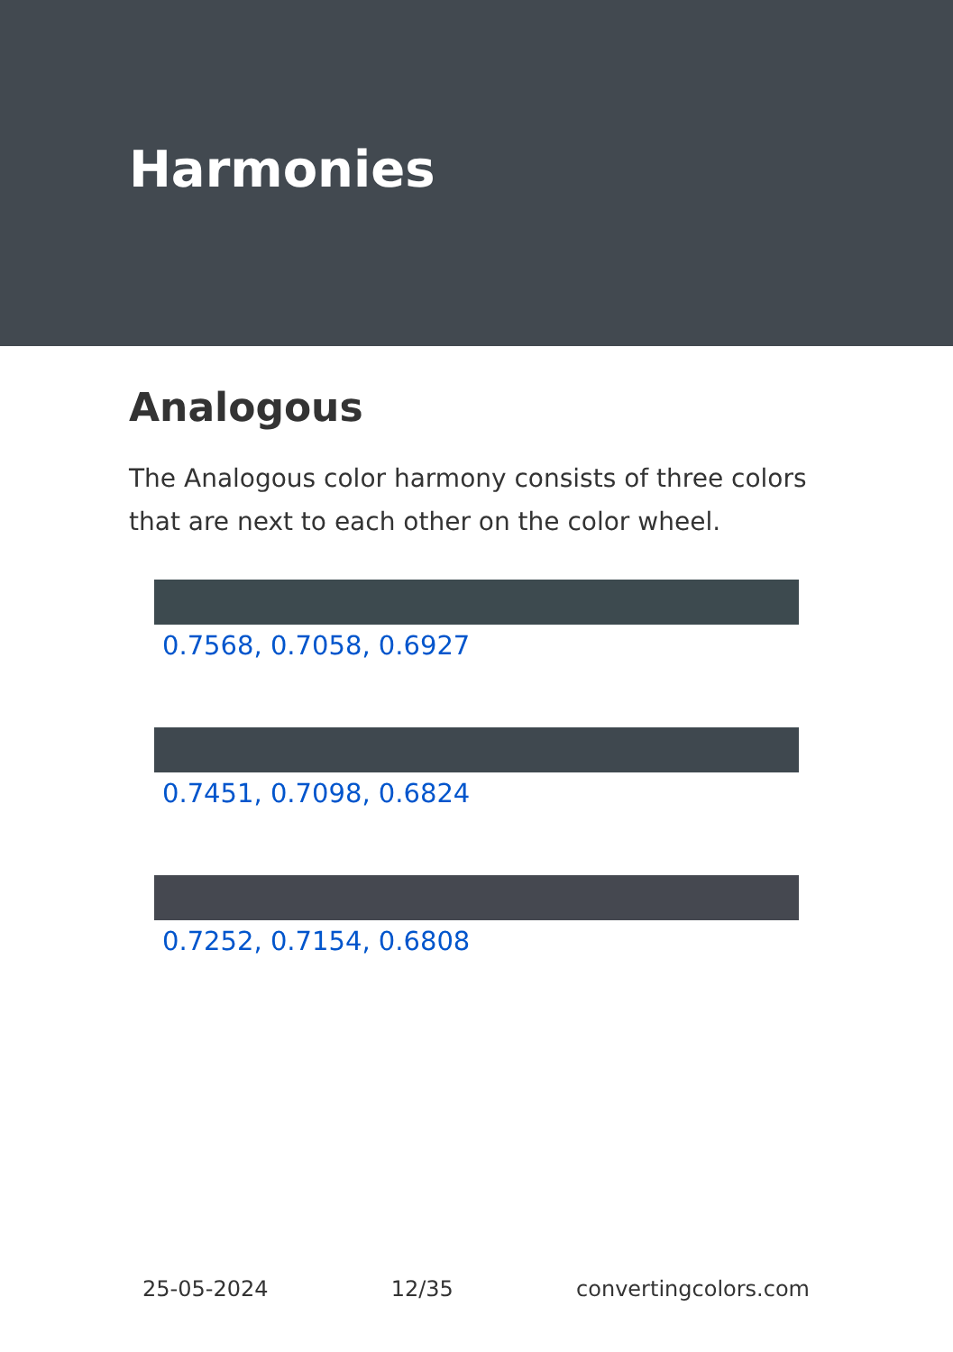Harmonies
Analogous
The Analogous color harmony consists of three colors that are next to each other on the color wheel.
0.7568, 0.7058, 0.6927
0.7451, 0.7098, 0.6824
0.7252, 0.7154, 0.6808
25-05-2024 12/35 convertingcolors.com